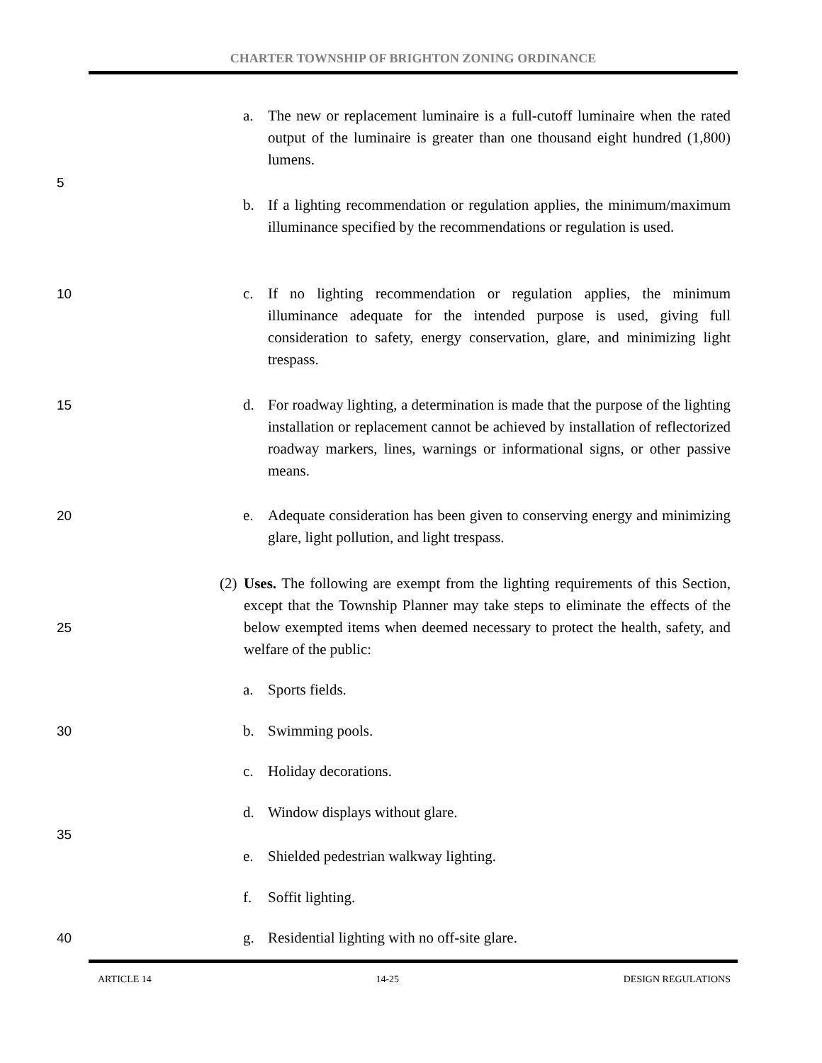CHARTER TOWNSHIP OF BRIGHTON ZONING ORDINANCE
a.
The new or replacement luminaire is a full-cutoff luminaire when the rated output of the luminaire is greater than one thousand eight hundred (1,800) lumens.
5
b.
If a lighting recommendation or regulation applies, the minimum/maximum illuminance specified by the recommendations or regulation is used.
10
c.
If no lighting recommendation or regulation applies, the minimum illuminance adequate for the intended purpose is used, giving full consideration to safety, energy conservation, glare, and minimizing light trespass.
15
d.
For roadway lighting, a determination is made that the purpose of the lighting installation or replacement cannot be achieved by installation of reflectorized roadway markers, lines, warnings or informational signs, or other passive means.
20
e.
Adequate consideration has been given to conserving energy and minimizing glare, light pollution, and light trespass.
(2)
Uses. The following are exempt from the lighting requirements of this Section, except that the Township Planner may take steps to eliminate the effects of the below exempted items when deemed necessary to protect the health, safety, and welfare of the public:
25
a. Sports fields.
30
b. Swimming pools.
c. Holiday decorations.
d. Window displays without glare.
35
e.
Shielded pedestrian walkway lighting.
f. Soffit lighting.
40
g.
Residential lighting with no off-site glare.
ARTICLE 14 14-25 DESIGN REGULATIONS